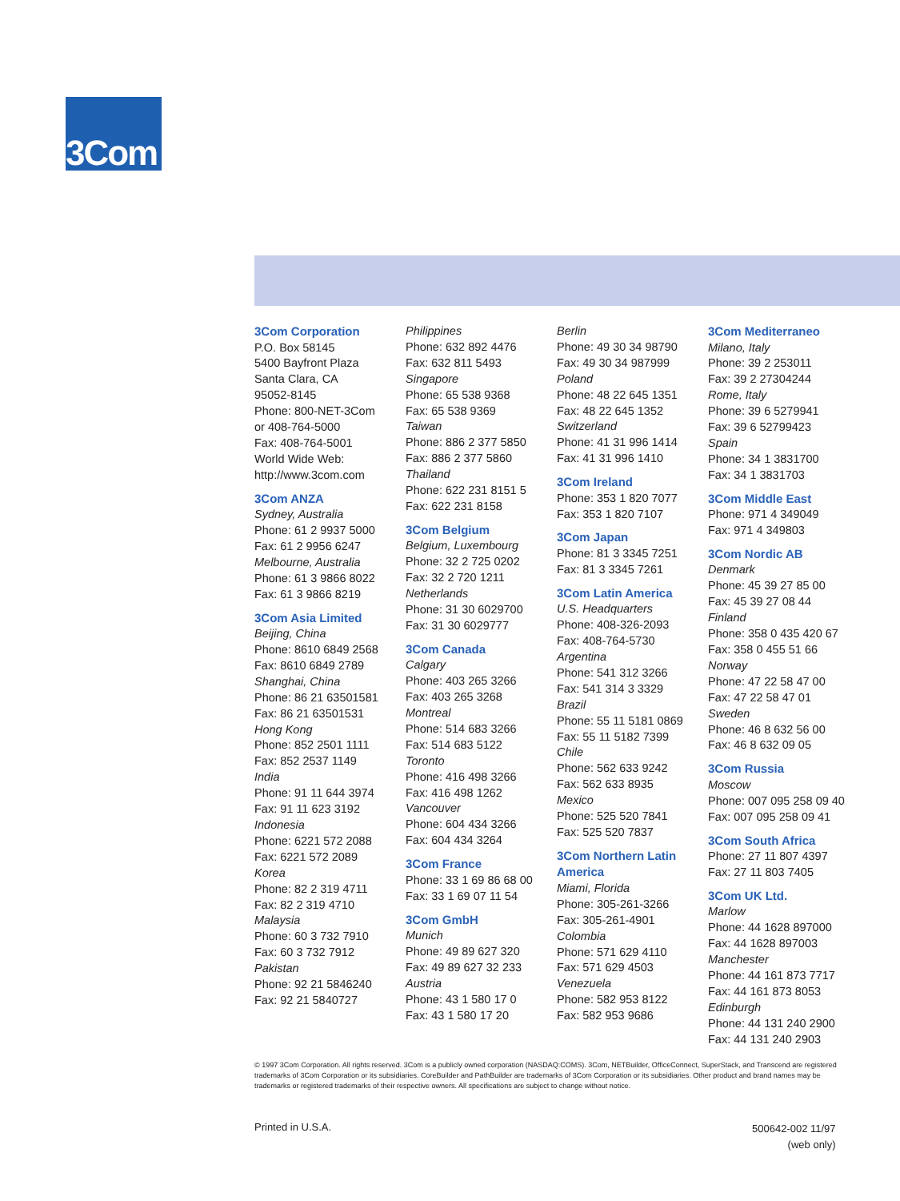3Com
3Com Corporation
P.O. Box 58145
5400 Bayfront Plaza
Santa Clara, CA
95052-8145
Phone: 800-NET-3Com
or 408-764-5000
Fax: 408-764-5001
World Wide Web:
http://www.3com.com
3Com ANZA
Sydney, Australia
Phone: 61 2 9937 5000
Fax: 61 2 9956 6247
Melbourne, Australia
Phone: 61 3 9866 8022
Fax: 61 3 9866 8219
3Com Asia Limited
Beijing, China
Phone: 8610 6849 2568
Fax: 8610 6849 2789
Shanghai, China
Phone: 86 21 63501581
Fax: 86 21 63501531
Hong Kong
Phone: 852 2501 1111
Fax: 852 2537 1149
India
Phone: 91 11 644 3974
Fax: 91 11 623 3192
Indonesia
Phone: 6221 572 2088
Fax: 6221 572 2089
Korea
Phone: 82 2 319 4711
Fax: 82 2 319 4710
Malaysia
Phone: 60 3 732 7910
Fax: 60 3 732 7912
Pakistan
Phone: 92 21 5846240
Fax: 92 21 5840727
Philippines
Phone: 632 892 4476
Fax: 632 811 5493
Singapore
Phone: 65 538 9368
Fax: 65 538 9369
Taiwan
Phone: 886 2 377 5850
Fax: 886 2 377 5860
Thailand
Phone: 622 231 8151 5
Fax: 622 231 8158
3Com Belgium
Belgium, Luxembourg
Phone: 32 2 725 0202
Fax: 32 2 720 1211
Netherlands
Phone: 31 30 6029700
Fax: 31 30 6029777
3Com Canada
Calgary
Phone: 403 265 3266
Fax: 403 265 3268
Montreal
Phone: 514 683 3266
Fax: 514 683 5122
Toronto
Phone: 416 498 3266
Fax: 416 498 1262
Vancouver
Phone: 604 434 3266
Fax: 604 434 3264
3Com France
Phone: 33 1 69 86 68 00
Fax: 33 1 69 07 11 54
3Com GmbH
Munich
Phone: 49 89 627 320
Fax: 49 89 627 32 233
Austria
Phone: 43 1 580 17 0
Fax: 43 1 580 17 20
Berlin
Phone: 49 30 34 98790
Fax: 49 30 34 987999
Poland
Phone: 48 22 645 1351
Fax: 48 22 645 1352
Switzerland
Phone: 41 31 996 1414
Fax: 41 31 996 1410
3Com Ireland
Phone: 353 1 820 7077
Fax: 353 1 820 7107
3Com Japan
Phone: 81 3 3345 7251
Fax: 81 3 3345 7261
3Com Latin America
U.S. Headquarters
Phone: 408-326-2093
Fax: 408-764-5730
Argentina
Phone: 541 312 3266
Fax: 541 314 3 3329
Brazil
Phone: 55 11 5181 0869
Fax: 55 11 5182 7399
Chile
Phone: 562 633 9242
Fax: 562 633 8935
Mexico
Phone: 525 520 7841
Fax: 525 520 7837
3Com Northern Latin America
Miami, Florida
Phone: 305-261-3266
Fax: 305-261-4901
Colombia
Phone: 571 629 4110
Fax: 571 629 4503
Venezuela
Phone: 582 953 8122
Fax: 582 953 9686
3Com Mediterraneo
Milano, Italy
Phone: 39 2 253011
Fax: 39 2 27304244
Rome, Italy
Phone: 39 6 5279941
Fax: 39 6 52799423
Spain
Phone: 34 1 3831700
Fax: 34 1 3831703
3Com Middle East
Phone: 971 4 349049
Fax: 971 4 349803
3Com Nordic AB
Denmark
Phone: 45 39 27 85 00
Fax: 45 39 27 08 44
Finland
Phone: 358 0 435 420 67
Fax: 358 0 455 51 66
Norway
Phone: 47 22 58 47 00
Fax: 47 22 58 47 01
Sweden
Phone: 46 8 632 56 00
Fax: 46 8 632 09 05
3Com Russia
Moscow
Phone: 007 095 258 09 40
Fax: 007 095 258 09 41
3Com South Africa
Phone: 27 11 807 4397
Fax: 27 11 803 7405
3Com UK Ltd.
Marlow
Phone: 44 1628 897000
Fax: 44 1628 897003
Manchester
Phone: 44 161 873 7717
Fax: 44 161 873 8053
Edinburgh
Phone: 44 131 240 2900
Fax: 44 131 240 2903
© 1997 3Com Corporation. All rights reserved. 3Com is a publicly owned corporation (NASDAQ:COMS). 3Com, NETBuilder, OfficeConnect, SuperStack, and Transcend are registered trademarks of 3Com Corporation or its subsidiaries. CoreBuilder and PathBuilder are trademarks of 3Com Corporation or its subsidiaries. Other product and brand names may be trademarks or registered trademarks of their respective owners. All specifications are subject to change without notice.
Printed in U.S.A.
500642-002 11/97
(web only)